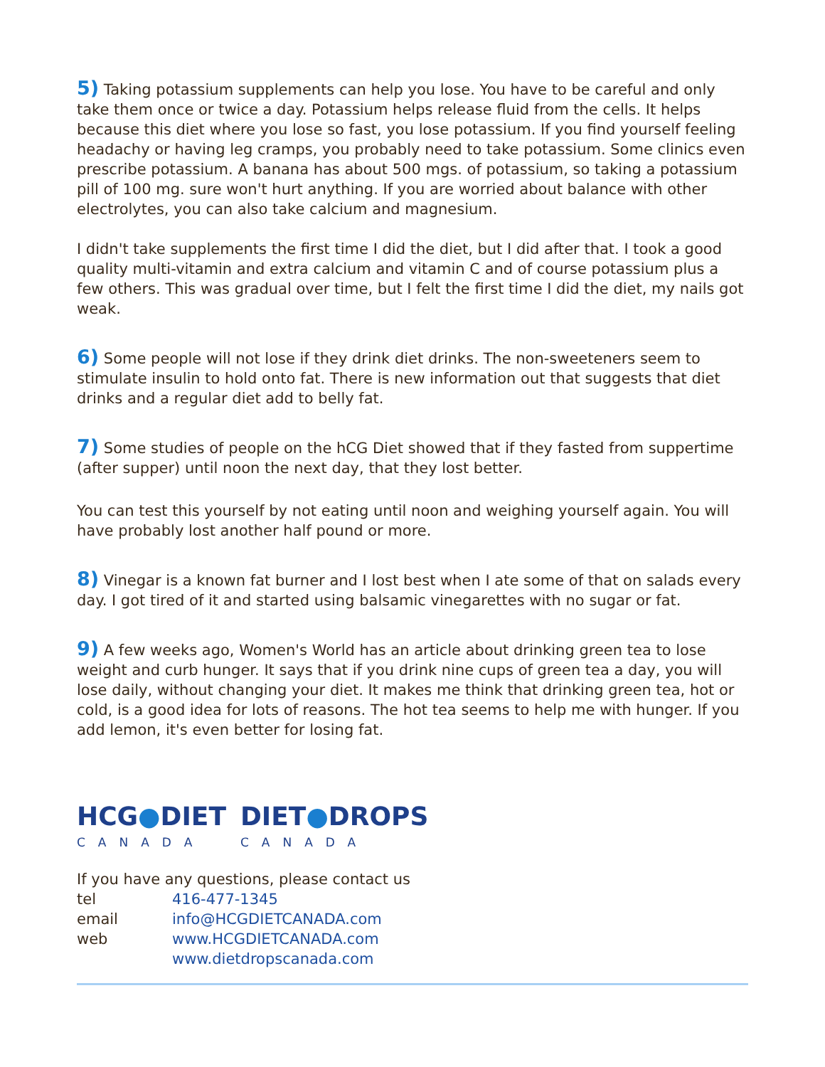5) Taking potassium supplements can help you lose. You have to be careful and only take them once or twice a day. Potassium helps release fluid from the cells. It helps because this diet where you lose so fast, you lose potassium. If you find yourself feeling headachy or having leg cramps, you probably need to take potassium. Some clinics even prescribe potassium. A banana has about 500 mgs. of potassium, so taking a potassium pill of 100 mg. sure won't hurt anything. If you are worried about balance with other electrolytes, you can also take calcium and magnesium.
I didn't take supplements the first time I did the diet, but I did after that. I took a good quality multi-vitamin and extra calcium and vitamin C and of course potassium plus a few others. This was gradual over time, but I felt the first time I did the diet, my nails got weak.
6) Some people will not lose if they drink diet drinks. The non-sweeteners seem to stimulate insulin to hold onto fat. There is new information out that suggests that diet drinks and a regular diet add to belly fat.
7) Some studies of people on the hCG Diet showed that if they fasted from suppertime (after supper) until noon the next day, that they lost better.
You can test this yourself by not eating until noon and weighing yourself again. You will have probably lost another half pound or more.
8) Vinegar is a known fat burner and I lost best when I ate some of that on salads every day. I got tired of it and started using balsamic vinegarettes with no sugar or fat.
9) A few weeks ago, Women's World has an article about drinking green tea to lose weight and curb hunger. It says that if you drink nine cups of green tea a day, you will lose daily, without changing your diet. It makes me think that drinking green tea, hot or cold, is a good idea for lots of reasons. The hot tea seems to help me with hunger. If you add lemon, it's even better for losing fat.
HCG●DIET
CANADA
DIET●DROPS
CANADA
If you have any questions, please contact us
| tel | 416-477-1345 |
| email | info@HCGDIETCANADA.com |
| web | www.HCGDIETCANADA.com |
| | www.dietdropscanada.com |